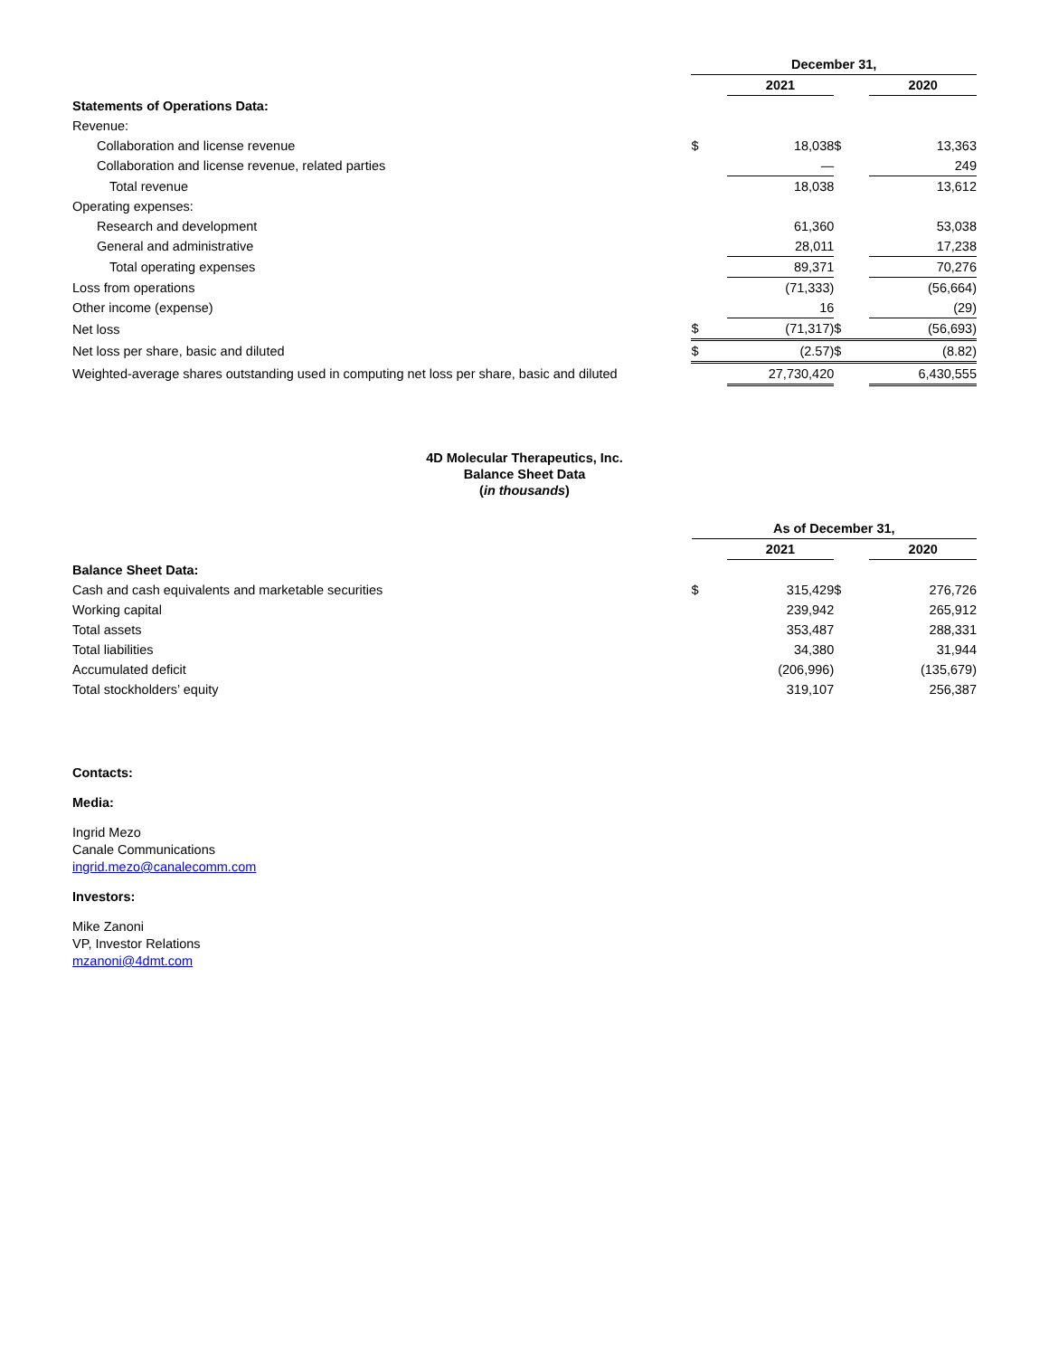| | December 31, | | | |
| | | 2021 | | 2020 |
| Statements of Operations Data: | | | | |
| Revenue: | | | | |
| Collaboration and license revenue | $ | 18,038 | $ | 13,363 |
| Collaboration and license revenue, related parties | | — | | 249 |
| Total revenue | | 18,038 | | 13,612 |
| Operating expenses: | | | | |
| Research and development | | 61,360 | | 53,038 |
| General and administrative | | 28,011 | | 17,238 |
| Total operating expenses | | 89,371 | | 70,276 |
| Loss from operations | | (71,333) | | (56,664) |
| Other income (expense) | | 16 | | (29) |
| Net loss | $ | (71,317) | $ | (56,693) |
| Net loss per share, basic and diluted | $ | (2.57) | $ | (8.82) |
| Weighted-average shares outstanding used in computing net loss per share, basic and diluted | | 27,730,420 | | 6,430,555 |
4D Molecular Therapeutics, Inc.
Balance Sheet Data
(in thousands)
| | As of December 31, | | | |
| | | 2021 | | 2020 |
| Balance Sheet Data: | | | | |
| Cash and cash equivalents and marketable securities | $ | 315,429 | $ | 276,726 |
| Working capital | | 239,942 | | 265,912 |
| Total assets | | 353,487 | | 288,331 |
| Total liabilities | | 34,380 | | 31,944 |
| Accumulated deficit | | (206,996) | | (135,679) |
| Total stockholders’ equity | | 319,107 | | 256,387 |
Contacts:
Media:
Ingrid Mezo
Canale Communications
ingrid.mezo@canalecomm.com
Investors:
Mike Zanoni
VP, Investor Relations
mzanoni@4dmt.com